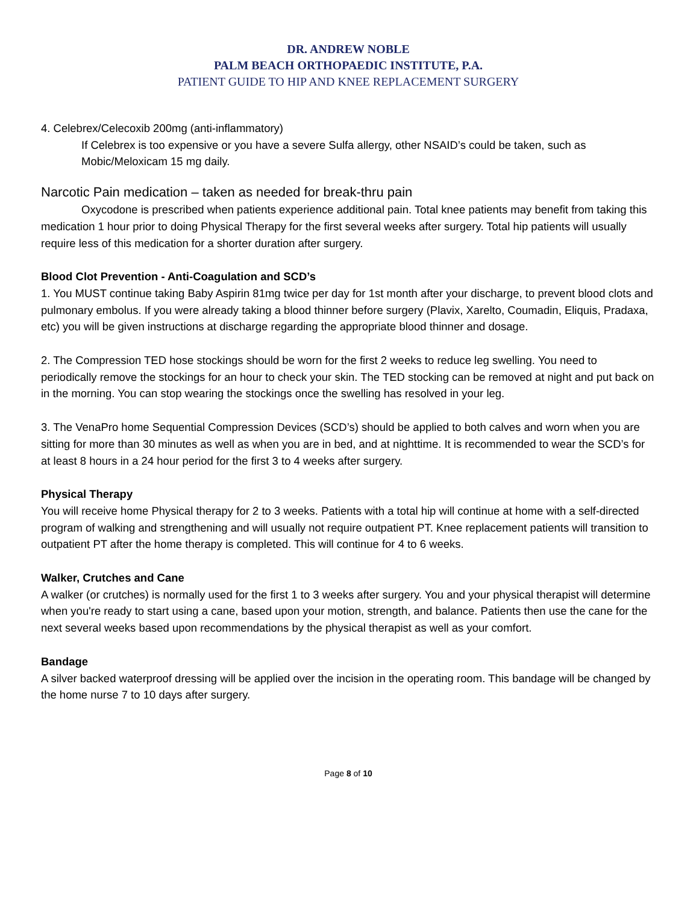DR. ANDREW NOBLE
PALM BEACH ORTHOPAEDIC INSTITUTE, P.A.
PATIENT GUIDE TO HIP AND KNEE REPLACEMENT SURGERY
4. Celebrex/Celecoxib 200mg (anti-inflammatory)
If Celebrex is too expensive or you have a severe Sulfa allergy, other NSAID’s could be taken, such as Mobic/Meloxicam 15 mg daily.
Narcotic Pain medication – taken as needed for break-thru pain
Oxycodone is prescribed when patients experience additional pain. Total knee patients may benefit from taking this medication 1 hour prior to doing Physical Therapy for the first several weeks after surgery. Total hip patients will usually require less of this medication for a shorter duration after surgery.
Blood Clot Prevention - Anti-Coagulation and SCD’s
1. You MUST continue taking Baby Aspirin 81mg twice per day for 1st month after your discharge, to prevent blood clots and pulmonary embolus. If you were already taking a blood thinner before surgery (Plavix, Xarelto, Coumadin, Eliquis, Pradaxa, etc) you will be given instructions at discharge regarding the appropriate blood thinner and dosage.
2. The Compression TED hose stockings should be worn for the first 2 weeks to reduce leg swelling. You need to periodically remove the stockings for an hour to check your skin. The TED stocking can be removed at night and put back on in the morning. You can stop wearing the stockings once the swelling has resolved in your leg.
3. The VenaPro home Sequential Compression Devices (SCD’s) should be applied to both calves and worn when you are sitting for more than 30 minutes as well as when you are in bed, and at nighttime. It is recommended to wear the SCD’s for at least 8 hours in a 24 hour period for the first 3 to 4 weeks after surgery.
Physical Therapy
You will receive home Physical therapy for 2 to 3 weeks. Patients with a total hip will continue at home with a self-directed program of walking and strengthening and will usually not require outpatient PT. Knee replacement patients will transition to outpatient PT after the home therapy is completed. This will continue for 4 to 6 weeks.
Walker, Crutches and Cane
A walker (or crutches) is normally used for the first 1 to 3 weeks after surgery. You and your physical therapist will determine when you're ready to start using a cane, based upon your motion, strength, and balance. Patients then use the cane for the next several weeks based upon recommendations by the physical therapist as well as your comfort.
Bandage
A silver backed waterproof dressing will be applied over the incision in the operating room. This bandage will be changed by the home nurse 7 to 10 days after surgery.
Page 8 of 10